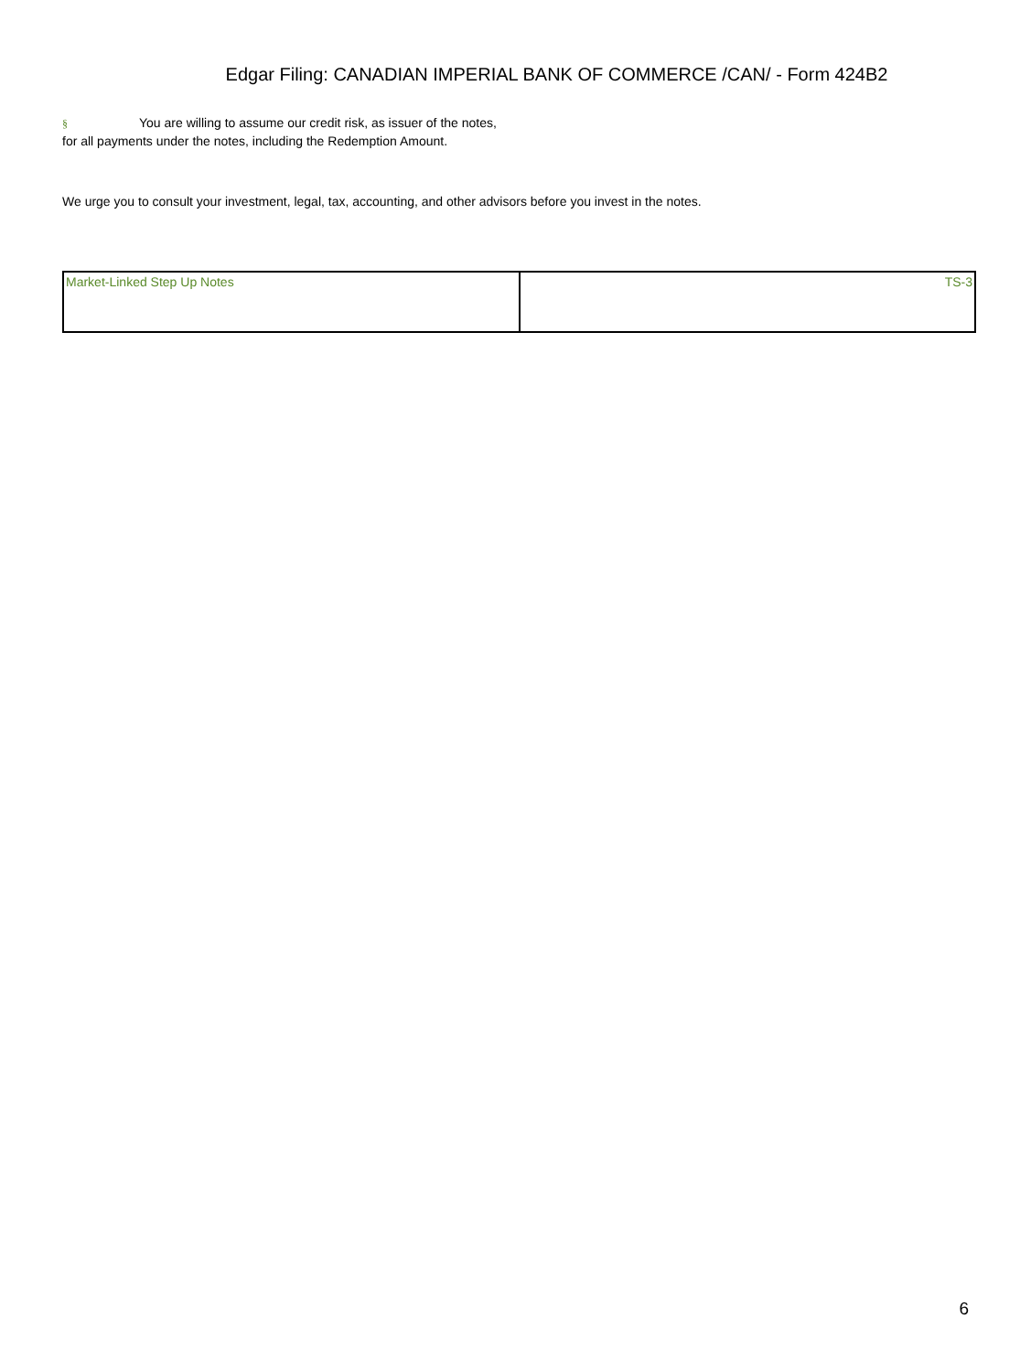Edgar Filing: CANADIAN IMPERIAL BANK OF COMMERCE /CAN/ - Form 424B2
§ You are willing to assume our credit risk, as issuer of the notes, for all payments under the notes, including the Redemption Amount.
We urge you to consult your investment, legal, tax, accounting, and other advisors before you invest in the notes.
| Market-Linked Step Up Notes | TS-3 |
6